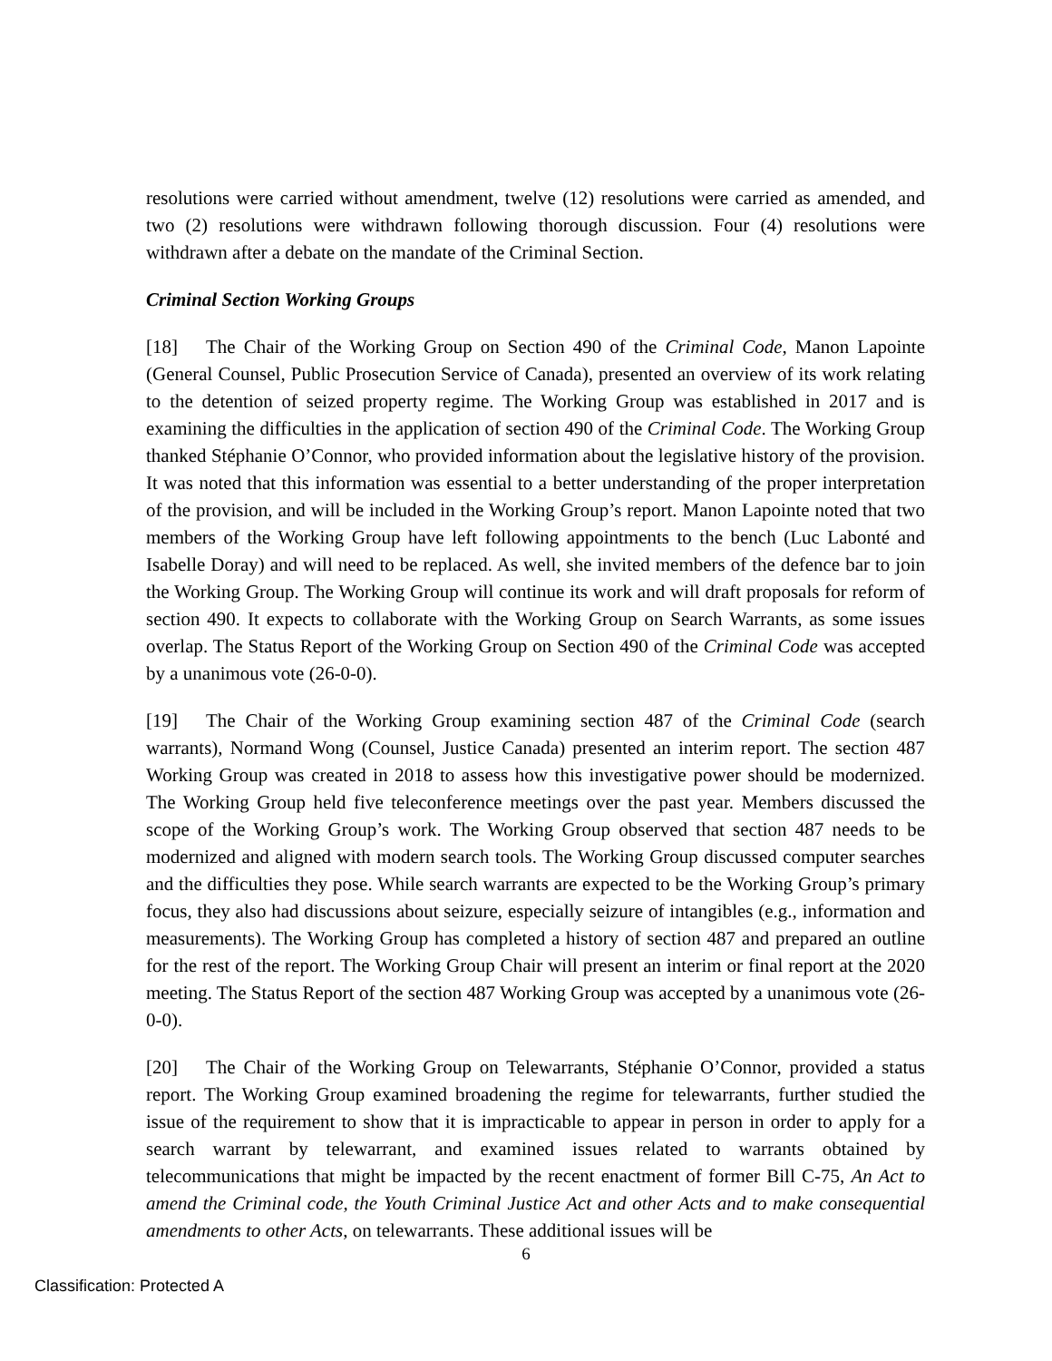resolutions were carried without amendment, twelve (12) resolutions were carried as amended, and two (2) resolutions were withdrawn following thorough discussion. Four (4) resolutions were withdrawn after a debate on the mandate of the Criminal Section.
Criminal Section Working Groups
[18] The Chair of the Working Group on Section 490 of the Criminal Code, Manon Lapointe (General Counsel, Public Prosecution Service of Canada), presented an overview of its work relating to the detention of seized property regime. The Working Group was established in 2017 and is examining the difficulties in the application of section 490 of the Criminal Code. The Working Group thanked Stéphanie O’Connor, who provided information about the legislative history of the provision. It was noted that this information was essential to a better understanding of the proper interpretation of the provision, and will be included in the Working Group’s report. Manon Lapointe noted that two members of the Working Group have left following appointments to the bench (Luc Labonté and Isabelle Doray) and will need to be replaced. As well, she invited members of the defence bar to join the Working Group. The Working Group will continue its work and will draft proposals for reform of section 490. It expects to collaborate with the Working Group on Search Warrants, as some issues overlap. The Status Report of the Working Group on Section 490 of the Criminal Code was accepted by a unanimous vote (26-0-0).
[19] The Chair of the Working Group examining section 487 of the Criminal Code (search warrants), Normand Wong (Counsel, Justice Canada) presented an interim report. The section 487 Working Group was created in 2018 to assess how this investigative power should be modernized. The Working Group held five teleconference meetings over the past year. Members discussed the scope of the Working Group’s work. The Working Group observed that section 487 needs to be modernized and aligned with modern search tools. The Working Group discussed computer searches and the difficulties they pose. While search warrants are expected to be the Working Group’s primary focus, they also had discussions about seizure, especially seizure of intangibles (e.g., information and measurements). The Working Group has completed a history of section 487 and prepared an outline for the rest of the report. The Working Group Chair will present an interim or final report at the 2020 meeting. The Status Report of the section 487 Working Group was accepted by a unanimous vote (26-0-0).
[20] The Chair of the Working Group on Telewarrants, Stéphanie O’Connor, provided a status report. The Working Group examined broadening the regime for telewarrants, further studied the issue of the requirement to show that it is impracticable to appear in person in order to apply for a search warrant by telewarrant, and examined issues related to warrants obtained by telecommunications that might be impacted by the recent enactment of former Bill C-75, An Act to amend the Criminal code, the Youth Criminal Justice Act and other Acts and to make consequential amendments to other Acts, on telewarrants. These additional issues will be
6
Classification: Protected A